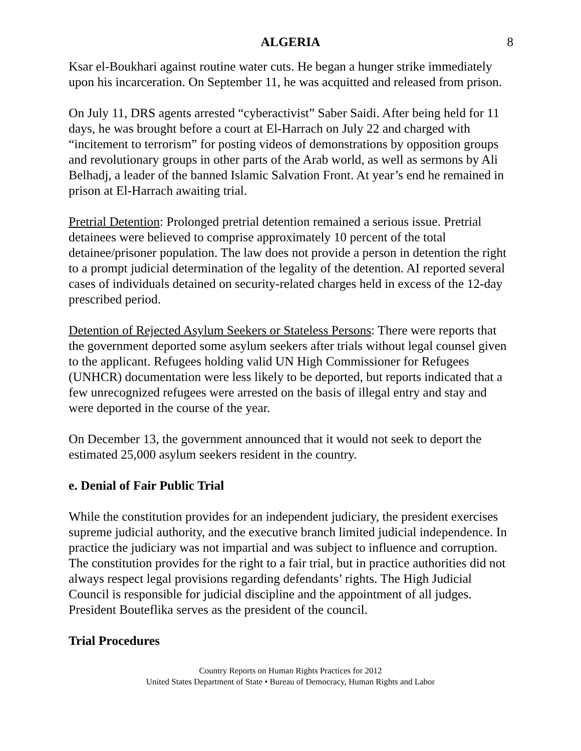ALGERIA 8
Ksar el-Boukhari against routine water cuts. He began a hunger strike immediately upon his incarceration. On September 11, he was acquitted and released from prison.
On July 11, DRS agents arrested “cyberactivist” Saber Saidi. After being held for 11 days, he was brought before a court at El-Harrach on July 22 and charged with “incitement to terrorism” for posting videos of demonstrations by opposition groups and revolutionary groups in other parts of the Arab world, as well as sermons by Ali Belhadj, a leader of the banned Islamic Salvation Front. At year’s end he remained in prison at El-Harrach awaiting trial.
Pretrial Detention: Prolonged pretrial detention remained a serious issue. Pretrial detainees were believed to comprise approximately 10 percent of the total detainee/prisoner population. The law does not provide a person in detention the right to a prompt judicial determination of the legality of the detention. AI reported several cases of individuals detained on security-related charges held in excess of the 12-day prescribed period.
Detention of Rejected Asylum Seekers or Stateless Persons: There were reports that the government deported some asylum seekers after trials without legal counsel given to the applicant. Refugees holding valid UN High Commissioner for Refugees (UNHCR) documentation were less likely to be deported, but reports indicated that a few unrecognized refugees were arrested on the basis of illegal entry and stay and were deported in the course of the year.
On December 13, the government announced that it would not seek to deport the estimated 25,000 asylum seekers resident in the country.
e. Denial of Fair Public Trial
While the constitution provides for an independent judiciary, the president exercises supreme judicial authority, and the executive branch limited judicial independence. In practice the judiciary was not impartial and was subject to influence and corruption. The constitution provides for the right to a fair trial, but in practice authorities did not always respect legal provisions regarding defendants’ rights. The High Judicial Council is responsible for judicial discipline and the appointment of all judges. President Bouteflika serves as the president of the council.
Trial Procedures
Country Reports on Human Rights Practices for 2012
United States Department of State • Bureau of Democracy, Human Rights and Labor